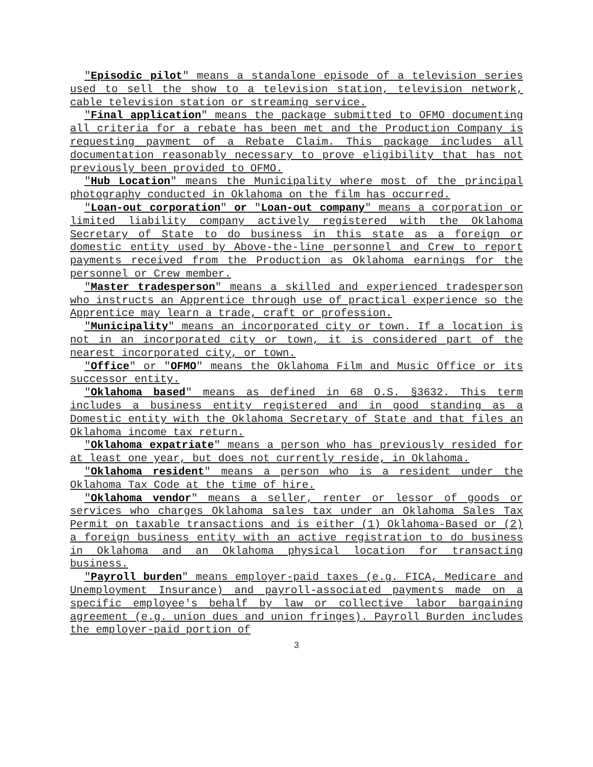"Episodic pilot" means a standalone episode of a television series used to sell the show to a television station, television network, cable television station or streaming service.
"Final application" means the package submitted to OFMO documenting all criteria for a rebate has been met and the Production Company is requesting payment of a Rebate Claim. This package includes all documentation reasonably necessary to prove eligibility that has not previously been provided to OFMO.
"Hub Location" means the Municipality where most of the principal photography conducted in Oklahoma on the film has occurred.
"Loan-out corporation" or "Loan-out company" means a corporation or limited liability company actively registered with the Oklahoma Secretary of State to do business in this state as a foreign or domestic entity used by Above-the-line personnel and Crew to report payments received from the Production as Oklahoma earnings for the personnel or Crew member.
"Master tradesperson" means a skilled and experienced tradesperson who instructs an Apprentice through use of practical experience so the Apprentice may learn a trade, craft or profession.
"Municipality" means an incorporated city or town. If a location is not in an incorporated city or town, it is considered part of the nearest incorporated city, or town.
"Office" or "OFMO" means the Oklahoma Film and Music Office or its successor entity.
"Oklahoma based" means as defined in 68 O.S. §3632. This term includes a business entity registered and in good standing as a Domestic entity with the Oklahoma Secretary of State and that files an Oklahoma income tax return.
"Oklahoma expatriate" means a person who has previously resided for at least one year, but does not currently reside, in Oklahoma.
"Oklahoma resident" means a person who is a resident under the Oklahoma Tax Code at the time of hire.
"Oklahoma vendor" means a seller, renter or lessor of goods or services who charges Oklahoma sales tax under an Oklahoma Sales Tax Permit on taxable transactions and is either (1) Oklahoma-Based or (2) a foreign business entity with an active registration to do business in Oklahoma and an Oklahoma physical location for transacting business.
"Payroll burden" means employer-paid taxes (e.g. FICA, Medicare and Unemployment Insurance) and payroll-associated payments made on a specific employee's behalf by law or collective labor bargaining agreement (e.g. union dues and union fringes). Payroll Burden includes the employer-paid portion of
3